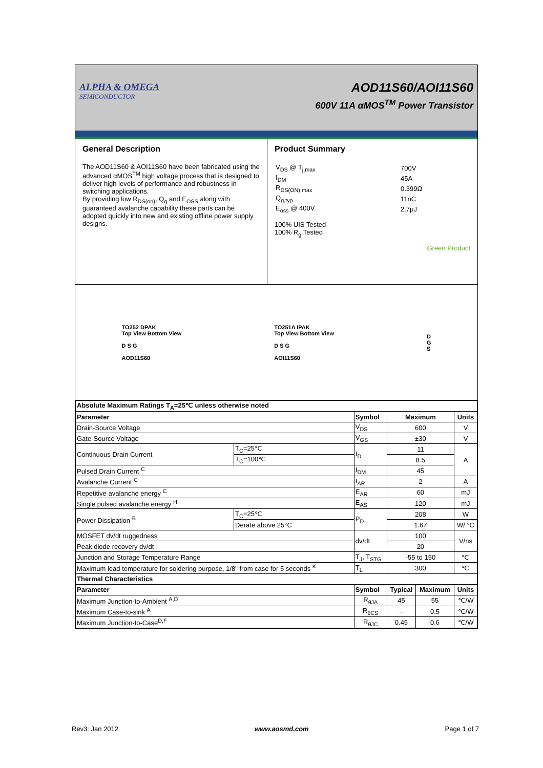ALPHA & OMEGA
SEMICONDUCTOR
AOD11S60/AOI11S60
600V 11A αMOS<sup>TM</sup> Power Transistor
General Description
The AOD11S60 & AOI11S60 have been fabricated using the advanced αMOS<sup>TM</sup> high voltage process that is designed to deliver high levels of performance and robustness in switching applications.
By providing low R<sub>DS(on)</sub>, Q<sub>g</sub> and E<sub>OSS</sub> along with guaranteed avalanche capability these parts can be adopted quickly into new and existing offline power supply designs.
Product Summary
| V<sub>DS</sub> @ T<sub>j,max</sub> | 700V |
| I<sub>DM</sub> | 45A |
| R<sub>DS(ON),max</sub> | 0.399Ω |
| Q<sub>g,typ</sub> | 11nC |
| E<sub>oss</sub> @ 400V | 2.7μJ |
100% UIS Tested
100% R<sub>g</sub> Tested
Green Product
TO252 DPAK
Top View Bottom View
D S G
AOD11S60
TO251A IPAK
Top View Bottom View
D S G
AOI11S60
D
G
S
| Absolute Maximum Ratings T<sub>A</sub>=25℃ unless otherwise noted | | | | | |
| --- | --- | --- | --- | --- | --- |
| Parameter | | Symbol | Maximum | | Units |
| Drain-Source Voltage | | V<sub>DS</sub> | 600 | | V |
| Gate-Source Voltage | | V<sub>GS</sub> | ±30 | | V |
| Continuous Drain Current | T<sub>C</sub>=25℃ | I<sub>D</sub> | 11 | | A |
| | T<sub>C</sub>=100℃ | | 8.5 | | |
| Pulsed Drain Current <sup>C</sup> | | I<sub>DM</sub> | 45 | | |
| Avalanche Current <sup>C</sup> | | I<sub>AR</sub> | 2 | | A |
| Repetitive avalanche energy <sup>C</sup> | | E<sub>AR</sub> | 60 | | mJ |
| Single pulsed avalanche energy <sup>H</sup> | | E<sub>AS</sub> | 120 | | mJ |
| Power Dissipation <sup>B</sup> | T<sub>C</sub>=25℃ | P<sub>D</sub> | 208 | | W |
| | Derate above 25°C | | 1.67 | | W/ °C |
| MOSFET dv/dt ruggedness | | dv/dt | 100 | | V/ns |
| Peak diode recovery dv/dt | | | 20 | | |
| Junction and Storage Temperature Range | | T<sub>J</sub>, T<sub>STG</sub> | -55 to 150 | | ℃ |
| Maximum lead temperature for soldering purpose, 1/8" from case for 5 seconds <sup>K</sup> | | T<sub>L</sub> | 300 | | ℃ |
| Thermal Characteristics | | | | | |
| Parameter | | Symbol | Typical | Maximum | Units |
| Maximum Junction-to-Ambient <sup>A,D</sup> | | R<sub>θJA</sub> | 45 | 55 | ℃/W |
| Maximum Case-to-sink <sup>A</sup> | | R<sub>θCS</sub> | -- | 0.5 | ℃/W |
| Maximum Junction-to-Case<sup>D,F</sup> | | R<sub>θJC</sub> | 0.45 | 0.6 | ℃/W |
Rev3: Jan 2012 www.aosmd.com Page 1 of 7